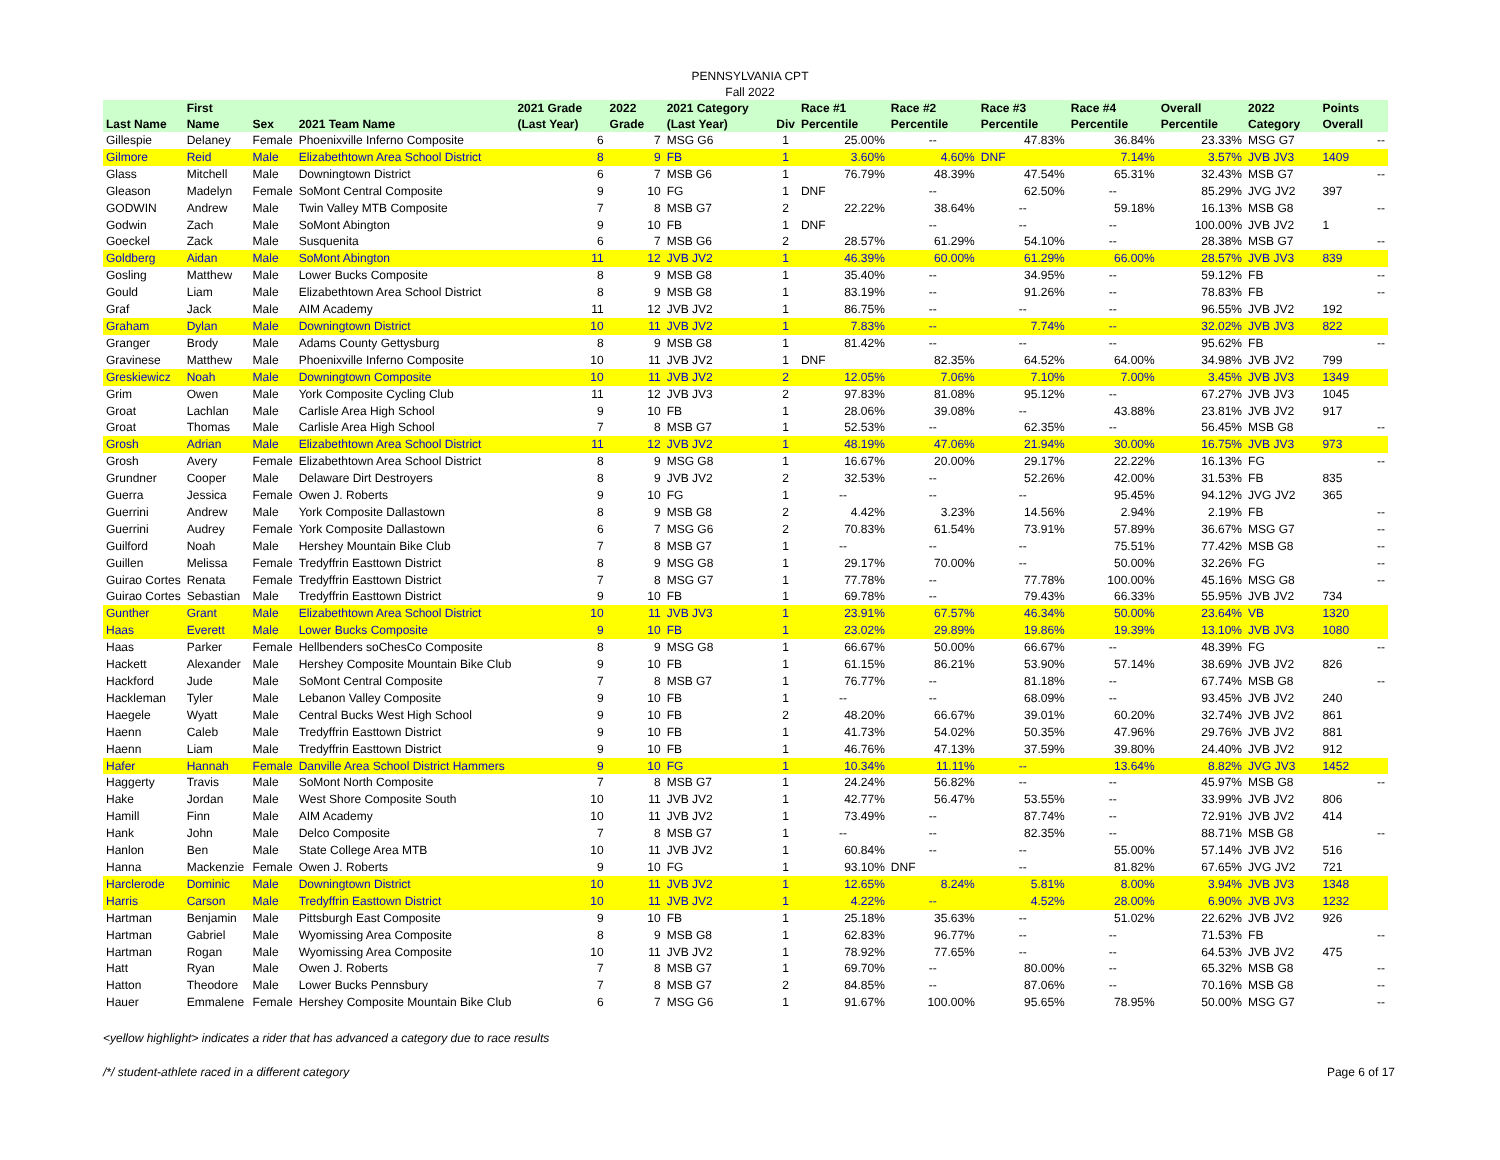PENNSYLVANIA CPT
Fall 2022
| Last Name | First Name | Sex | 2021 Team Name | 2021 Grade (Last Year) | 2022 Grade | 2021 Category (Last Year) | Div | Race #1 Percentile | Race #2 Percentile | Race #3 Percentile | Race #4 Percentile | Overall Percentile | 2022 Category | Points Overall |
| --- | --- | --- | --- | --- | --- | --- | --- | --- | --- | --- | --- | --- | --- | --- |
| Gillespie | Delaney | Female | Phoenixville Inferno Composite | 6 | 7 | MSG G6 | 1 | 25.00% | -- | 47.83% | 36.84% | 23.33% | MSG G7 | -- |
| Gilmore | Reid | Male | Elizabethtown Area School District | 8 | 9 | FB | 1 | 3.60% | 4.60% | DNF | 7.14% | 3.57% | JVB JV3 | 1409 |
| Glass | Mitchell | Male | Downingtown District | 6 | 7 | MSB G6 | 1 | 76.79% | 48.39% | 47.54% | 65.31% | 32.43% | MSB G7 | -- |
| Gleason | Madelyn | Female | SoMont Central Composite | 9 | 10 | FG | 1 | DNF | -- | 62.50% | -- | 85.29% | JVG JV2 | 397 |
| GODWIN | Andrew | Male | Twin Valley MTB Composite | 7 | 8 | MSB G7 | 2 | 22.22% | 38.64% | -- | 59.18% | 16.13% | MSB G8 | -- |
| Godwin | Zach | Male | SoMont Abington | 9 | 10 | FB | 1 | DNF | -- | -- | -- | 100.00% | JVB JV2 | 1 |
| Goeckel | Zack | Male | Susquenita | 6 | 7 | MSB G6 | 2 | 28.57% | 61.29% | 54.10% | -- | 28.38% | MSB G7 | -- |
| Goldberg | Aidan | Male | SoMont Abington | 11 | 12 | JVB JV2 | 1 | 46.39% | 60.00% | 61.29% | 66.00% | 28.57% | JVB JV3 | 839 |
| Gosling | Matthew | Male | Lower Bucks Composite | 8 | 9 | MSB G8 | 1 | 35.40% | -- | 34.95% | -- | 59.12% | FB | -- |
| Gould | Liam | Male | Elizabethtown Area School District | 8 | 9 | MSB G8 | 1 | 83.19% | -- | 91.26% | -- | 78.83% | FB | -- |
| Graf | Jack | Male | AIM Academy | 11 | 12 | JVB JV2 | 1 | 86.75% | -- | -- | -- | 96.55% | JVB JV2 | 192 |
| Graham | Dylan | Male | Downingtown District | 10 | 11 | JVB JV2 | 1 | 7.83% | -- | 7.74% | -- | 32.02% | JVB JV3 | 822 |
| Granger | Brody | Male | Adams County Gettysburg | 8 | 9 | MSB G8 | 1 | 81.42% | -- | -- | -- | 95.62% | FB | -- |
| Gravinese | Matthew | Male | Phoenixville Inferno Composite | 10 | 11 | JVB JV2 | 1 | DNF | 82.35% | 64.52% | 64.00% | 34.98% | JVB JV2 | 799 |
| Greskiewicz | Noah | Male | Downingtown Composite | 10 | 11 | JVB JV2 | 2 | 12.05% | 7.06% | 7.10% | 7.00% | 3.45% | JVB JV3 | 1349 |
| Grim | Owen | Male | York Composite Cycling Club | 11 | 12 | JVB JV3 | 2 | 97.83% | 81.08% | 95.12% | -- | 67.27% | JVB JV3 | 1045 |
| Groat | Lachlan | Male | Carlisle Area High School | 9 | 10 | FB | 1 | 28.06% | 39.08% | -- | 43.88% | 23.81% | JVB JV2 | 917 |
| Groat | Thomas | Male | Carlisle Area High School | 7 | 8 | MSB G7 | 1 | 52.53% | -- | 62.35% | -- | 56.45% | MSB G8 | -- |
| Grosh | Adrian | Male | Elizabethtown Area School District | 11 | 12 | JVB JV2 | 1 | 48.19% | 47.06% | 21.94% | 30.00% | 16.75% | JVB JV3 | 973 |
| Grosh | Avery | Female | Elizabethtown Area School District | 8 | 9 | MSG G8 | 1 | 16.67% | 20.00% | 29.17% | 22.22% | 16.13% | FG | -- |
| Grundner | Cooper | Male | Delaware Dirt Destroyers | 8 | 9 | JVB JV2 | 2 | 32.53% | -- | 52.26% | 42.00% | 31.53% | FB | 835 |
| Guerra | Jessica | Female | Owen J. Roberts | 9 | 10 | FG | 1 | -- | -- | -- | 95.45% | 94.12% | JVG JV2 | 365 |
| Guerrini | Andrew | Male | York Composite Dallastown | 8 | 9 | MSB G8 | 2 | 4.42% | 3.23% | 14.56% | 2.94% | 2.19% | FB | -- |
| Guerrini | Audrey | Female | York Composite Dallastown | 6 | 7 | MSG G6 | 2 | 70.83% | 61.54% | 73.91% | 57.89% | 36.67% | MSG G7 | -- |
| Guilford | Noah | Male | Hershey Mountain Bike Club | 7 | 8 | MSB G7 | 1 | -- | -- | -- | 75.51% | 77.42% | MSB G8 | -- |
| Guillen | Melissa | Female | Tredyffrin Easttown District | 8 | 9 | MSG G8 | 1 | 29.17% | 70.00% | -- | 50.00% | 32.26% | FG | -- |
| Guirao Cortes | Renata | Female | Tredyffrin Easttown District | 7 | 8 | MSG G7 | 1 | 77.78% | -- | 77.78% | 100.00% | 45.16% | MSG G8 | -- |
| Guirao Cortes | Sebastian | Male | Tredyffrin Easttown District | 9 | 10 | FB | 1 | 69.78% | -- | 79.43% | 66.33% | 55.95% | JVB JV2 | 734 |
| Gunther | Grant | Male | Elizabethtown Area School District | 10 | 11 | JVB JV3 | 1 | 23.91% | 67.57% | 46.34% | 50.00% | 23.64% | VB | 1320 |
| Haas | Everett | Male | Lower Bucks Composite | 9 | 10 | FB | 1 | 23.02% | 29.89% | 19.86% | 19.39% | 13.10% | JVB JV3 | 1080 |
| Haas | Parker | Female | Hellbenders soChesCo Composite | 8 | 9 | MSG G8 | 1 | 66.67% | 50.00% | 66.67% | -- | 48.39% | FG | -- |
| Hackett | Alexander | Male | Hershey Composite Mountain Bike Club | 9 | 10 | FB | 1 | 61.15% | 86.21% | 53.90% | 57.14% | 38.69% | JVB JV2 | 826 |
| Hackford | Jude | Male | SoMont Central Composite | 7 | 8 | MSB G7 | 1 | 76.77% | -- | 81.18% | -- | 67.74% | MSB G8 | -- |
| Hackleman | Tyler | Male | Lebanon Valley Composite | 9 | 10 | FB | 1 | -- | -- | 68.09% | -- | 93.45% | JVB JV2 | 240 |
| Haegele | Wyatt | Male | Central Bucks West High School | 9 | 10 | FB | 2 | 48.20% | 66.67% | 39.01% | 60.20% | 32.74% | JVB JV2 | 861 |
| Haenn | Caleb | Male | Tredyffrin Easttown District | 9 | 10 | FB | 1 | 41.73% | 54.02% | 50.35% | 47.96% | 29.76% | JVB JV2 | 881 |
| Haenn | Liam | Male | Tredyffrin Easttown District | 9 | 10 | FB | 1 | 46.76% | 47.13% | 37.59% | 39.80% | 24.40% | JVB JV2 | 912 |
| Hafer | Hannah | Female | Danville Area School District Hammers | 9 | 10 | FG | 1 | 10.34% | 11.11% | -- | 13.64% | 8.82% | JVG JV3 | 1452 |
| Haggerty | Travis | Male | SoMont North Composite | 7 | 8 | MSB G7 | 1 | 24.24% | 56.82% | -- | -- | 45.97% | MSB G8 | -- |
| Hake | Jordan | Male | West Shore Composite South | 10 | 11 | JVB JV2 | 1 | 42.77% | 56.47% | 53.55% | -- | 33.99% | JVB JV2 | 806 |
| Hamill | Finn | Male | AIM Academy | 10 | 11 | JVB JV2 | 1 | 73.49% | -- | 87.74% | -- | 72.91% | JVB JV2 | 414 |
| Hank | John | Male | Delco Composite | 7 | 8 | MSB G7 | 1 | -- | -- | 82.35% | -- | 88.71% | MSB G8 | -- |
| Hanlon | Ben | Male | State College Area MTB | 10 | 11 | JVB JV2 | 1 | 60.84% | -- | -- | 55.00% | 57.14% | JVB JV2 | 516 |
| Hanna | Mackenzie | Female | Owen J. Roberts | 9 | 10 | FG | 1 | 93.10% | DNF | -- | 81.82% | 67.65% | JVG JV2 | 721 |
| Harclerode | Dominic | Male | Downingtown District | 10 | 11 | JVB JV2 | 1 | 12.65% | 8.24% | 5.81% | 8.00% | 3.94% | JVB JV3 | 1348 |
| Harris | Carson | Male | Tredyffrin Easttown District | 10 | 11 | JVB JV2 | 1 | 4.22% | -- | 4.52% | 28.00% | 6.90% | JVB JV3 | 1232 |
| Hartman | Benjamin | Male | Pittsburgh East Composite | 9 | 10 | FB | 1 | 25.18% | 35.63% | -- | 51.02% | 22.62% | JVB JV2 | 926 |
| Hartman | Gabriel | Male | Wyomissing Area Composite | 8 | 9 | MSB G8 | 1 | 62.83% | 96.77% | -- | -- | 71.53% | FB | -- |
| Hartman | Rogan | Male | Wyomissing Area Composite | 10 | 11 | JVB JV2 | 1 | 78.92% | 77.65% | -- | -- | 64.53% | JVB JV2 | 475 |
| Hatt | Ryan | Male | Owen J. Roberts | 7 | 8 | MSB G7 | 1 | 69.70% | -- | 80.00% | -- | 65.32% | MSB G8 | -- |
| Hatton | Theodore | Male | Lower Bucks Pennsbury | 7 | 8 | MSB G7 | 2 | 84.85% | -- | 87.06% | -- | 70.16% | MSB G8 | -- |
| Hauer | Emmalene | Female | Hershey Composite Mountain Bike Club | 6 | 7 | MSG G6 | 1 | 91.67% | 100.00% | 95.65% | 78.95% | 50.00% | MSG G7 | -- |
<yellow highlight> indicates a rider that has advanced a category due to race results
/*/ student-athlete raced in a different category Page 6 of 17